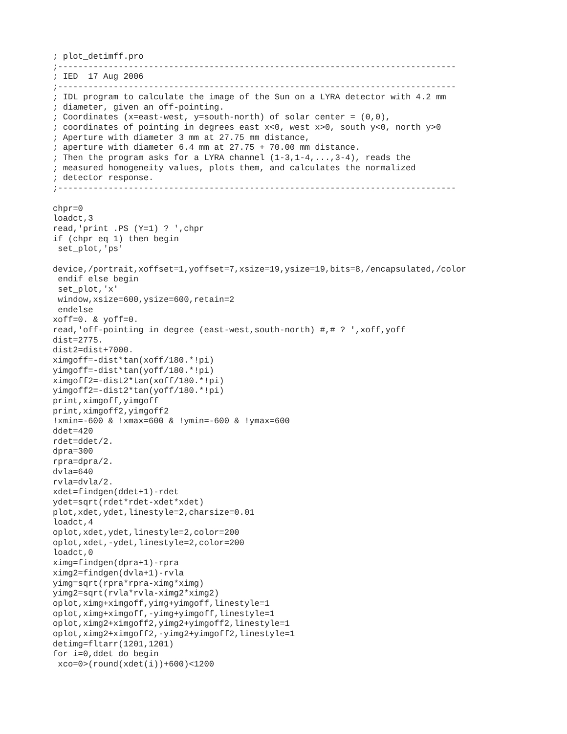; plot_detimff.pro
;-------------------------------------------------------------------------------
; IED  17 Aug 2006
;-------------------------------------------------------------------------------
; IDL program to calculate the image of the Sun on a LYRA detector with 4.2 mm
; diameter, given an off-pointing.
; Coordinates (x=east-west, y=south-north) of solar center = (0,0),
; coordinates of pointing in degrees east x<0, west x>0, south y<0, north y>0
; Aperture with diameter 3 mm at 27.75 mm distance,
; aperture with diameter 6.4 mm at 27.75 + 70.00 mm distance.
; Then the program asks for a LYRA channel (1-3,1-4,...,3-4), reads the
; measured homogeneity values, plots them, and calculates the normalized
; detector response.
;-------------------------------------------------------------------------------

chpr=0
loadct,3
read,'print .PS (Y=1) ? ',chpr
if (chpr eq 1) then begin
 set_plot,'ps'

device,/portrait,xoffset=1,yoffset=7,xsize=19,ysize=19,bits=8,/encapsulated,/color
 endif else begin
 set_plot,'x'
 window,xsize=600,ysize=600,retain=2
 endelse
xoff=0. & yoff=0.
read,'off-pointing in degree (east-west,south-north) #,# ? ',xoff,yoff
dist=2775.
dist2=dist+7000.
ximgoff=-dist*tan(xoff/180.*!pi)
yimgoff=-dist*tan(yoff/180.*!pi)
ximgoff2=-dist2*tan(xoff/180.*!pi)
yimgoff2=-dist2*tan(yoff/180.*!pi)
print,ximgoff,yimgoff
print,ximgoff2,yimgoff2
!xmin=-600 & !xmax=600 & !ymin=-600 & !ymax=600
ddet=420
rdet=ddet/2.
dpra=300
rpra=dpra/2.
dvla=640
rvla=dvla/2.
xdet=findgen(ddet+1)-rdet
ydet=sqrt(rdet*rdet-xdet*xdet)
plot,xdet,ydet,linestyle=2,charsize=0.01
loadct,4
oplot,xdet,ydet,linestyle=2,color=200
oplot,xdet,-ydet,linestyle=2,color=200
loadct,0
ximg=findgen(dpra+1)-rpra
ximg2=findgen(dvla+1)-rvla
yimg=sqrt(rpra*rpra-ximg*ximg)
yimg2=sqrt(rvla*rvla-ximg2*ximg2)
oplot,ximg+ximgoff,yimg+yimgoff,linestyle=1
oplot,ximg+ximgoff,-yimg+yimgoff,linestyle=1
oplot,ximg2+ximgoff2,yimg2+yimgoff2,linestyle=1
oplot,ximg2+ximgoff2,-yimg2+yimgoff2,linestyle=1
detimg=fltarr(1201,1201)
for i=0,ddet do begin
 xco=0>(round(xdet(i))+600)<1200